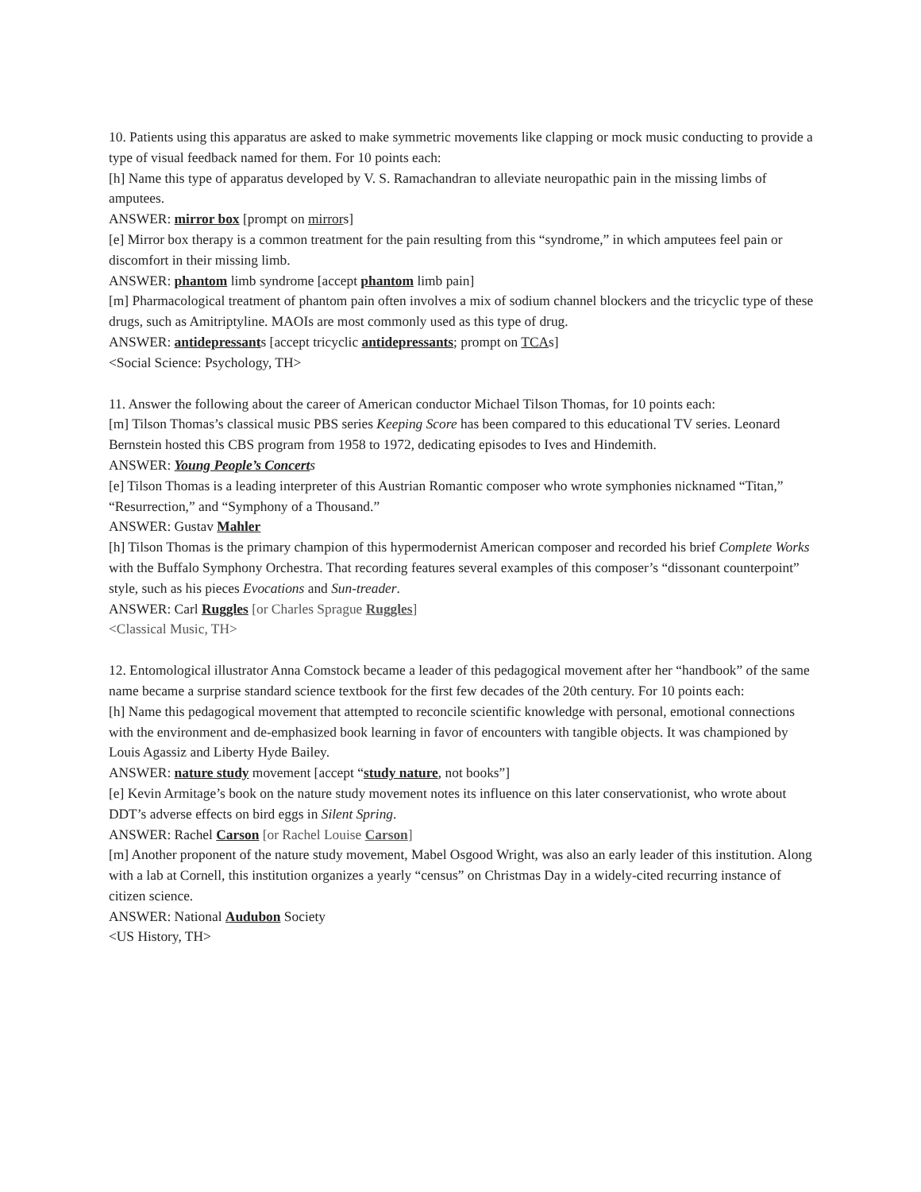10. Patients using this apparatus are asked to make symmetric movements like clapping or mock music conducting to provide a type of visual feedback named for them. For 10 points each:
[h] Name this type of apparatus developed by V. S. Ramachandran to alleviate neuropathic pain in the missing limbs of amputees.
ANSWER: mirror box [prompt on mirrors]
[e] Mirror box therapy is a common treatment for the pain resulting from this “syndrome,” in which amputees feel pain or discomfort in their missing limb.
ANSWER: phantom limb syndrome [accept phantom limb pain]
[m] Pharmacological treatment of phantom pain often involves a mix of sodium channel blockers and the tricyclic type of these drugs, such as Amitriptyline. MAOIs are most commonly used as this type of drug.
ANSWER: antidepressants [accept tricyclic antidepressants; prompt on TCAs]
<Social Science: Psychology, TH>
11. Answer the following about the career of American conductor Michael Tilson Thomas, for 10 points each:
[m] Tilson Thomas’s classical music PBS series Keeping Score has been compared to this educational TV series. Leonard Bernstein hosted this CBS program from 1958 to 1972, dedicating episodes to Ives and Hindemith.
ANSWER: Young People’s Concert s
[e] Tilson Thomas is a leading interpreter of this Austrian Romantic composer who wrote symphonies nicknamed “Titan,” “Resurrection,” and “Symphony of a Thousand.”
ANSWER: Gustav Mahler
[h] Tilson Thomas is the primary champion of this hypermodernist American composer and recorded his brief Complete Works with the Buffalo Symphony Orchestra. That recording features several examples of this composer’s “dissonant counterpoint” style, such as his pieces Evocations and Sun-treader.
ANSWER: Carl Ruggles [or Charles Sprague Ruggles]
<Classical Music, TH>
12. Entomological illustrator Anna Comstock became a leader of this pedagogical movement after her “handbook” of the same name became a surprise standard science textbook for the first few decades of the 20th century. For 10 points each:
[h] Name this pedagogical movement that attempted to reconcile scientific knowledge with personal, emotional connections with the environment and de-emphasized book learning in favor of encounters with tangible objects. It was championed by Louis Agassiz and Liberty Hyde Bailey.
ANSWER: nature study movement [accept “study nature, not books”]
[e] Kevin Armitage’s book on the nature study movement notes its influence on this later conservationist, who wrote about DDT’s adverse effects on bird eggs in Silent Spring.
ANSWER: Rachel Carson [or Rachel Louise Carson]
[m] Another proponent of the nature study movement, Mabel Osgood Wright, was also an early leader of this institution. Along with a lab at Cornell, this institution organizes a yearly “census” on Christmas Day in a widely-cited recurring instance of citizen science.
ANSWER: National Audubon Society
<US History, TH>